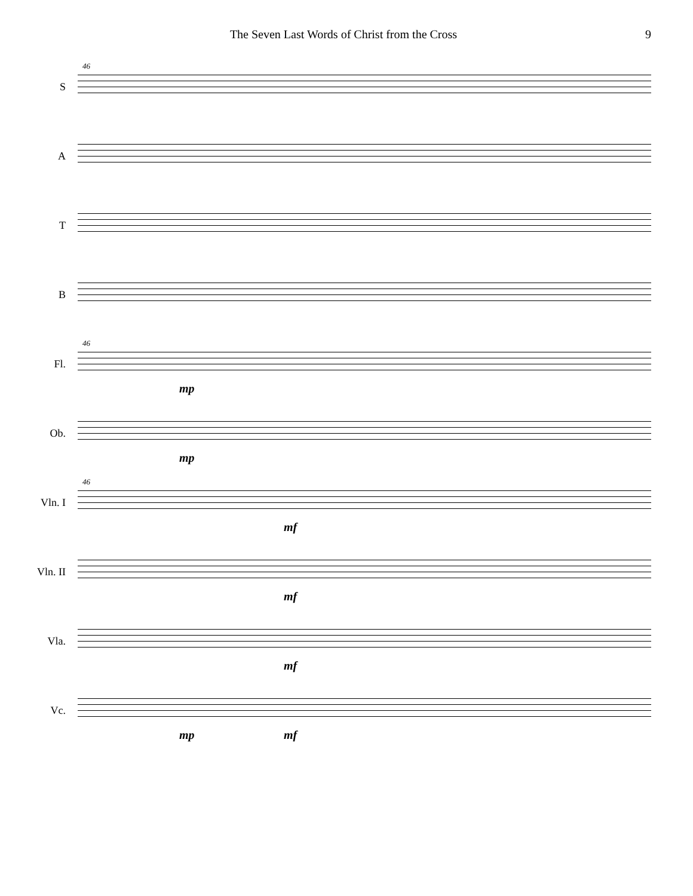The Seven Last Words of Christ from the Cross 9
S
46
A
T
B
Fl.
46
mp
Ob.
mp
Vln. I
46
mf
Vln. II
mf
Vla.
mf
Vc.
mp mf